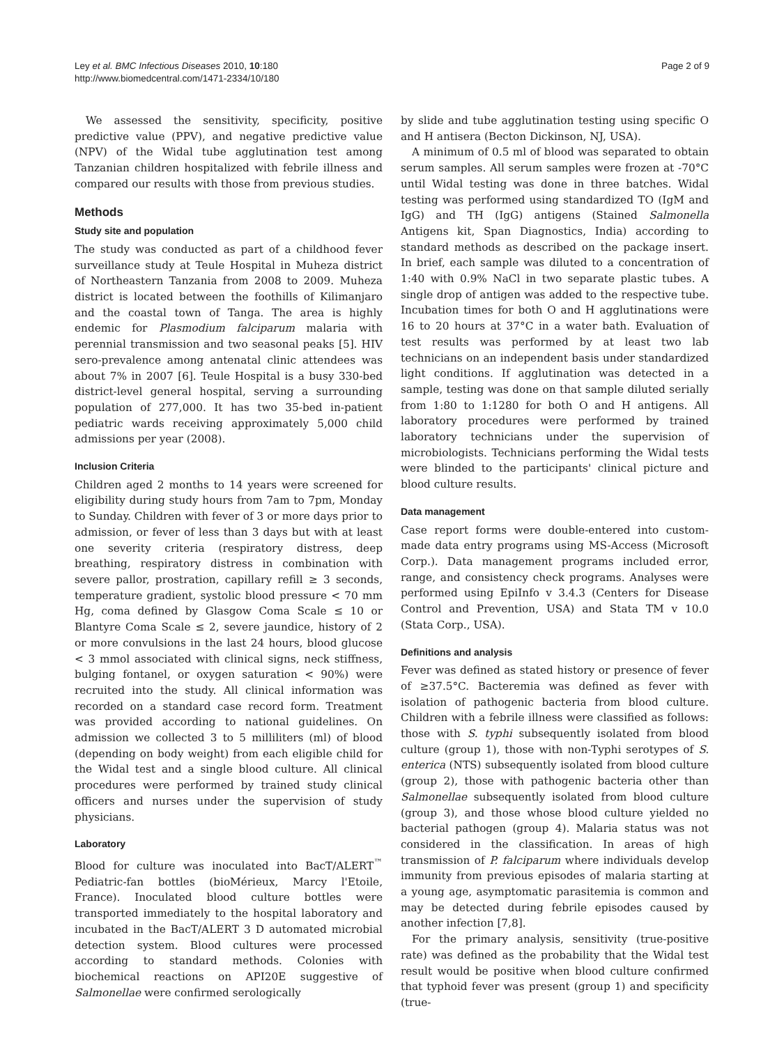Ley et al. BMC Infectious Diseases 2010, 10:180
http://www.biomedcentral.com/1471-2334/10/180
Page 2 of 9
We assessed the sensitivity, specificity, positive predictive value (PPV), and negative predictive value (NPV) of the Widal tube agglutination test among Tanzanian children hospitalized with febrile illness and compared our results with those from previous studies.
Methods
Study site and population
The study was conducted as part of a childhood fever surveillance study at Teule Hospital in Muheza district of Northeastern Tanzania from 2008 to 2009. Muheza district is located between the foothills of Kilimanjaro and the coastal town of Tanga. The area is highly endemic for Plasmodium falciparum malaria with perennial transmission and two seasonal peaks [5]. HIV sero-prevalence among antenatal clinic attendees was about 7% in 2007 [6]. Teule Hospital is a busy 330-bed district-level general hospital, serving a surrounding population of 277,000. It has two 35-bed in-patient pediatric wards receiving approximately 5,000 child admissions per year (2008).
Inclusion Criteria
Children aged 2 months to 14 years were screened for eligibility during study hours from 7am to 7pm, Monday to Sunday. Children with fever of 3 or more days prior to admission, or fever of less than 3 days but with at least one severity criteria (respiratory distress, deep breathing, respiratory distress in combination with severe pallor, prostration, capillary refill ≥ 3 seconds, temperature gradient, systolic blood pressure < 70 mm Hg, coma defined by Glasgow Coma Scale ≤ 10 or Blantyre Coma Scale ≤ 2, severe jaundice, history of 2 or more convulsions in the last 24 hours, blood glucose < 3 mmol associated with clinical signs, neck stiffness, bulging fontanel, or oxygen saturation < 90%) were recruited into the study. All clinical information was recorded on a standard case record form. Treatment was provided according to national guidelines. On admission we collected 3 to 5 milliliters (ml) of blood (depending on body weight) from each eligible child for the Widal test and a single blood culture. All clinical procedures were performed by trained study clinical officers and nurses under the supervision of study physicians.
Laboratory
Blood for culture was inoculated into BacT/ALERT<sup>™</sup> Pediatric-fan bottles (bioMérieux, Marcy l'Etoile, France). Inoculated blood culture bottles were transported immediately to the hospital laboratory and incubated in the BacT/ALERT 3 D automated microbial detection system. Blood cultures were processed according to standard methods. Colonies with biochemical reactions on API20E suggestive of Salmonellae were confirmed serologically
by slide and tube agglutination testing using specific O and H antisera (Becton Dickinson, NJ, USA).
A minimum of 0.5 ml of blood was separated to obtain serum samples. All serum samples were frozen at -70°C until Widal testing was done in three batches. Widal testing was performed using standardized TO (IgM and IgG) and TH (IgG) antigens (Stained Salmonella Antigens kit, Span Diagnostics, India) according to standard methods as described on the package insert. In brief, each sample was diluted to a concentration of 1:40 with 0.9% NaCl in two separate plastic tubes. A single drop of antigen was added to the respective tube. Incubation times for both O and H agglutinations were 16 to 20 hours at 37°C in a water bath. Evaluation of test results was performed by at least two lab technicians on an independent basis under standardized light conditions. If agglutination was detected in a sample, testing was done on that sample diluted serially from 1:80 to 1:1280 for both O and H antigens. All laboratory procedures were performed by trained laboratory technicians under the supervision of microbiologists. Technicians performing the Widal tests were blinded to the participants' clinical picture and blood culture results.
Data management
Case report forms were double-entered into custom-made data entry programs using MS-Access (Microsoft Corp.). Data management programs included error, range, and consistency check programs. Analyses were performed using EpiInfo v 3.4.3 (Centers for Disease Control and Prevention, USA) and Stata TM v 10.0 (Stata Corp., USA).
Definitions and analysis
Fever was defined as stated history or presence of fever of ≥37.5°C. Bacteremia was defined as fever with isolation of pathogenic bacteria from blood culture. Children with a febrile illness were classified as follows: those with S. typhi subsequently isolated from blood culture (group 1), those with non-Typhi serotypes of S. enterica (NTS) subsequently isolated from blood culture (group 2), those with pathogenic bacteria other than Salmonellae subsequently isolated from blood culture (group 3), and those whose blood culture yielded no bacterial pathogen (group 4). Malaria status was not considered in the classification. In areas of high transmission of P. falciparum where individuals develop immunity from previous episodes of malaria starting at a young age, asymptomatic parasitemia is common and may be detected during febrile episodes caused by another infection [7,8].
For the primary analysis, sensitivity (true-positive rate) was defined as the probability that the Widal test result would be positive when blood culture confirmed that typhoid fever was present (group 1) and specificity (true-